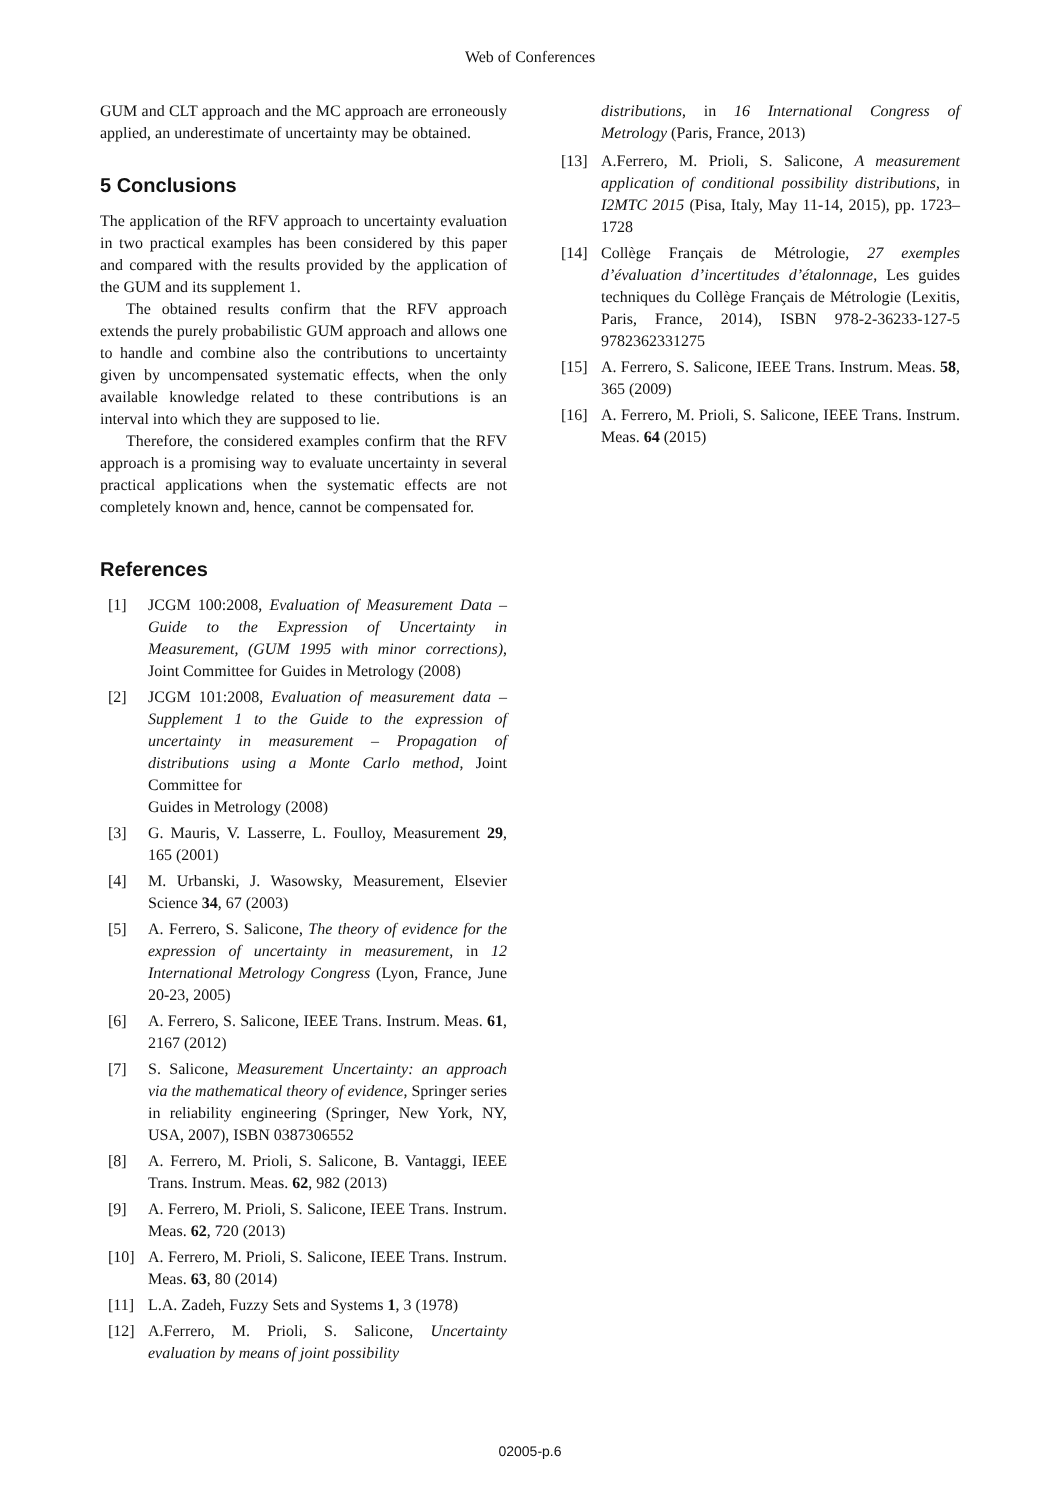Web of Conferences
GUM and CLT approach and the MC approach are erroneously applied, an underestimate of uncertainty may be obtained.
5 Conclusions
The application of the RFV approach to uncertainty evaluation in two practical examples has been considered by this paper and compared with the results provided by the application of the GUM and its supplement 1.
The obtained results confirm that the RFV approach extends the purely probabilistic GUM approach and allows one to handle and combine also the contributions to uncertainty given by uncompensated systematic effects, when the only available knowledge related to these contributions is an interval into which they are supposed to lie.
Therefore, the considered examples confirm that the RFV approach is a promising way to evaluate uncertainty in several practical applications when the systematic effects are not completely known and, hence, cannot be compensated for.
References
[1] JCGM 100:2008, Evaluation of Measurement Data – Guide to the Expression of Uncertainty in Measurement, (GUM 1995 with minor corrections), Joint Committee for Guides in Metrology (2008)
[2] JCGM 101:2008, Evaluation of measurement data – Supplement 1 to the Guide to the expression of uncertainty in measurement – Propagation of distributions using a Monte Carlo method, Joint Committee for
Guides in Metrology (2008)
[3] G. Mauris, V. Lasserre, L. Foulloy, Measurement 29, 165 (2001)
[4] M. Urbanski, J. Wasowsky, Measurement, Elsevier Science 34, 67 (2003)
[5] A. Ferrero, S. Salicone, The theory of evidence for the expression of uncertainty in measurement, in 12 International Metrology Congress (Lyon, France, June 20-23, 2005)
[6] A. Ferrero, S. Salicone, IEEE Trans. Instrum. Meas. 61, 2167 (2012)
[7] S. Salicone, Measurement Uncertainty: an approach via the mathematical theory of evidence, Springer series in reliability engineering (Springer, New York, NY, USA, 2007), ISBN 0387306552
[8] A. Ferrero, M. Prioli, S. Salicone, B. Vantaggi, IEEE Trans. Instrum. Meas. 62, 982 (2013)
[9] A. Ferrero, M. Prioli, S. Salicone, IEEE Trans. Instrum. Meas. 62, 720 (2013)
[10] A. Ferrero, M. Prioli, S. Salicone, IEEE Trans. Instrum. Meas. 63, 80 (2014)
[11] L.A. Zadeh, Fuzzy Sets and Systems 1, 3 (1978)
[12] A.Ferrero, M. Prioli, S. Salicone, Uncertainty evaluation by means of joint possibility
distributions, in 16 International Congress of Metrology (Paris, France, 2013)
[13] A.Ferrero, M. Prioli, S. Salicone, A measurement application of conditional possibility distributions, in I2MTC 2015 (Pisa, Italy, May 11-14, 2015), pp. 1723–1728
[14] Collège Français de Métrologie, 27 exemples d’évaluation d’incertitudes d’étalonnage, Les guides techniques du Collège Français de Métrologie (Lexitis, Paris, France, 2014), ISBN 978-2-36233-127-5 9782362331275
[15] A. Ferrero, S. Salicone, IEEE Trans. Instrum. Meas. 58, 365 (2009)
[16] A. Ferrero, M. Prioli, S. Salicone, IEEE Trans. Instrum. Meas. 64 (2015)
02005-p.6